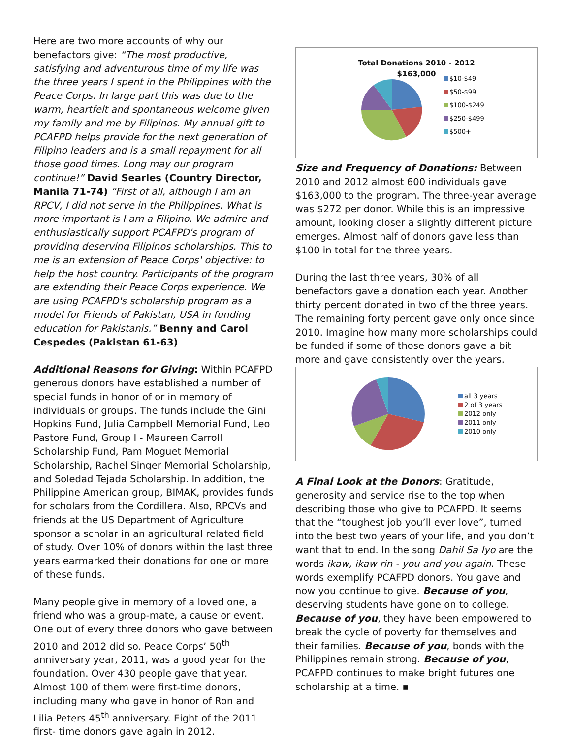Here are two more accounts of why our benefactors give: “The most productive, satisfying and adventurous time of my life was the three years I spent in the Philippines with the Peace Corps. In large part this was due to the warm, heartfelt and spontaneous welcome given my family and me by Filipinos. My annual gift to PCAFPD helps provide for the next generation of Filipino leaders and is a small repayment for all those good times. Long may our program continue!” David Searles (Country Director, Manila 71-74) “First of all, although I am an RPCV, I did not serve in the Philippines. What is more important is I am a Filipino. We admire and enthusiastically support PCAFPD's program of providing deserving Filipinos scholarships. This to me is an extension of Peace Corps' objective: to help the host country. Participants of the program are extending their Peace Corps experience. We are using PCAFPD's scholarship program as a model for Friends of Pakistan, USA in funding education for Pakistanis.” Benny and Carol Cespedes (Pakistan 61-63)
Additional Reasons for Giving: Within PCAFPD generous donors have established a number of special funds in honor of or in memory of individuals or groups. The funds include the Gini Hopkins Fund, Julia Campbell Memorial Fund, Leo Pastore Fund, Group I - Maureen Carroll Scholarship Fund, Pam Moguet Memorial Scholarship, Rachel Singer Memorial Scholarship, and Soledad Tejada Scholarship. In addition, the Philippine American group, BIMAK, provides funds for scholars from the Cordillera. Also, RPCVs and friends at the US Department of Agriculture sponsor a scholar in an agricultural related field of study. Over 10% of donors within the last three years earmarked their donations for one or more of these funds.
Many people give in memory of a loved one, a friend who was a group-mate, a cause or event. One out of every three donors who gave between 2010 and 2012 did so. Peace Corps’ 50<sup>th</sup> anniversary year, 2011, was a good year for the foundation. Over 430 people gave that year. Almost 100 of them were first-time donors, including many who gave in honor of Ron and Lilia Peters 45<sup>th</sup> anniversary. Eight of the 2011 first- time donors gave again in 2012.
Total Donations 2010 - 2012
$163,000
$10-$49
$50-$99
$100-$249
$250-$499
$500+
Size and Frequency of Donations: Between 2010 and 2012 almost 600 individuals gave $163,000 to the program. The three-year average was $272 per donor. While this is an impressive amount, looking closer a slightly different picture emerges. Almost half of donors gave less than $100 in total for the three years.
During the last three years, 30% of all benefactors gave a donation each year. Another thirty percent donated in two of the three years. The remaining forty percent gave only once since 2010. Imagine how many more scholarships could be funded if some of those donors gave a bit more and gave consistently over the years.
all 3 years
2 of 3 years
2012 only
2011 only
2010 only
A Final Look at the Donors: Gratitude, generosity and service rise to the top when describing those who give to PCAFPD. It seems that the “toughest job you’ll ever love”, turned into the best two years of your life, and you don’t want that to end. In the song Dahil Sa Iyo are the words ikaw, ikaw rin - you and you again. These words exemplify PCAFPD donors. You gave and now you continue to give. Because of you, deserving students have gone on to college. Because of you, they have been empowered to break the cycle of poverty for themselves and their families. Because of you, bonds with the Philippines remain strong. Because of you, PCAFPD continues to make bright futures one scholarship at a time. ▪